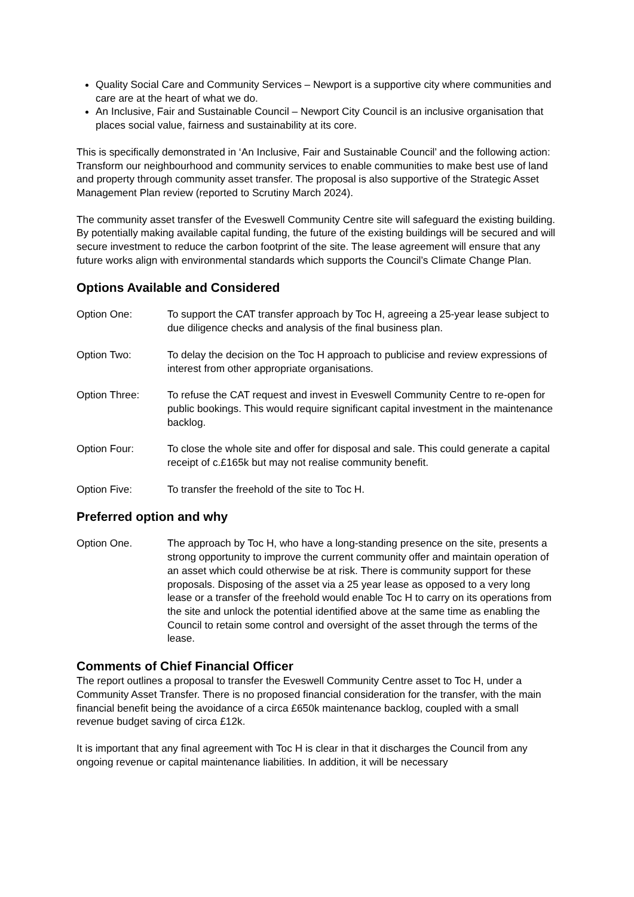Quality Social Care and Community Services – Newport is a supportive city where communities and care are at the heart of what we do.
An Inclusive, Fair and Sustainable Council – Newport City Council is an inclusive organisation that places social value, fairness and sustainability at its core.
This is specifically demonstrated in ‘An Inclusive, Fair and Sustainable Council’ and the following action: Transform our neighbourhood and community services to enable communities to make best use of land and property through community asset transfer. The proposal is also supportive of the Strategic Asset Management Plan review (reported to Scrutiny March 2024).
The community asset transfer of the Eveswell Community Centre site will safeguard the existing building. By potentially making available capital funding, the future of the existing buildings will be secured and will secure investment to reduce the carbon footprint of the site. The lease agreement will ensure that any future works align with environmental standards which supports the Council’s Climate Change Plan.
Options Available and Considered
Option One: To support the CAT transfer approach by Toc H, agreeing a 25-year lease subject to due diligence checks and analysis of the final business plan.
Option Two: To delay the decision on the Toc H approach to publicise and review expressions of interest from other appropriate organisations.
Option Three: To refuse the CAT request and invest in Eveswell Community Centre to re-open for public bookings. This would require significant capital investment in the maintenance backlog.
Option Four: To close the whole site and offer for disposal and sale. This could generate a capital receipt of c.£165k but may not realise community benefit.
Option Five: To transfer the freehold of the site to Toc H.
Preferred option and why
Option One. The approach by Toc H, who have a long-standing presence on the site, presents a strong opportunity to improve the current community offer and maintain operation of an asset which could otherwise be at risk. There is community support for these proposals. Disposing of the asset via a 25 year lease as opposed to a very long lease or a transfer of the freehold would enable Toc H to carry on its operations from the site and unlock the potential identified above at the same time as enabling the Council to retain some control and oversight of the asset through the terms of the lease.
Comments of Chief Financial Officer
The report outlines a proposal to transfer the Eveswell Community Centre asset to Toc H, under a Community Asset Transfer. There is no proposed financial consideration for the transfer, with the main financial benefit being the avoidance of a circa £650k maintenance backlog, coupled with a small revenue budget saving of circa £12k.
It is important that any final agreement with Toc H is clear in that it discharges the Council from any ongoing revenue or capital maintenance liabilities. In addition, it will be necessary